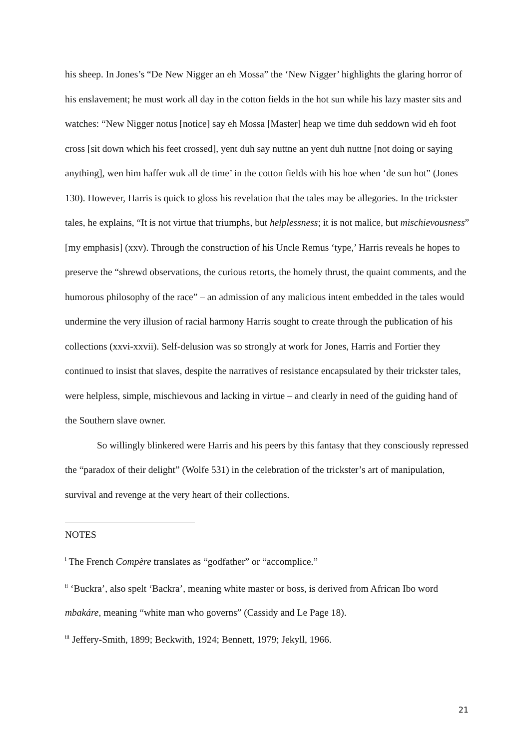his sheep. In Jones’s “De New Nigger an eh Mossa” the ‘New Nigger’ highlights the glaring horror of his enslavement; he must work all day in the cotton fields in the hot sun while his lazy master sits and watches: “New Nigger notus [notice] say eh Mossa [Master] heap we time duh seddown wid eh foot cross [sit down which his feet crossed], yent duh say nuttne an yent duh nuttne [not doing or saying anything], wen him haffer wuk all de time’ in the cotton fields with his hoe when ‘de sun hot” (Jones 130). However, Harris is quick to gloss his revelation that the tales may be allegories. In the trickster tales, he explains, “It is not virtue that triumphs, but helplessness; it is not malice, but mischievousness” [my emphasis] (xxv). Through the construction of his Uncle Remus ‘type,’ Harris reveals he hopes to preserve the “shrewd observations, the curious retorts, the homely thrust, the quaint comments, and the humorous philosophy of the race” – an admission of any malicious intent embedded in the tales would undermine the very illusion of racial harmony Harris sought to create through the publication of his collections (xxvi-xxvii). Self-delusion was so strongly at work for Jones, Harris and Fortier they continued to insist that slaves, despite the narratives of resistance encapsulated by their trickster tales, were helpless, simple, mischievous and lacking in virtue – and clearly in need of the guiding hand of the Southern slave owner.
So willingly blinkered were Harris and his peers by this fantasy that they consciously repressed the “paradox of their delight” (Wolfe 531) in the celebration of the trickster’s art of manipulation, survival and revenge at the very heart of their collections.
NOTES
<sup>i</sup> The French Compère translates as “godfather” or “accomplice.”
<sup>ii</sup> ‘Buckra’, also spelt ‘Backra’, meaning white master or boss, is derived from African Ibo word mbakáre, meaning “white man who governs” (Cassidy and Le Page 18).
<sup>iii</sup> Jeffery-Smith, 1899; Beckwith, 1924; Bennett, 1979; Jekyll, 1966.
21